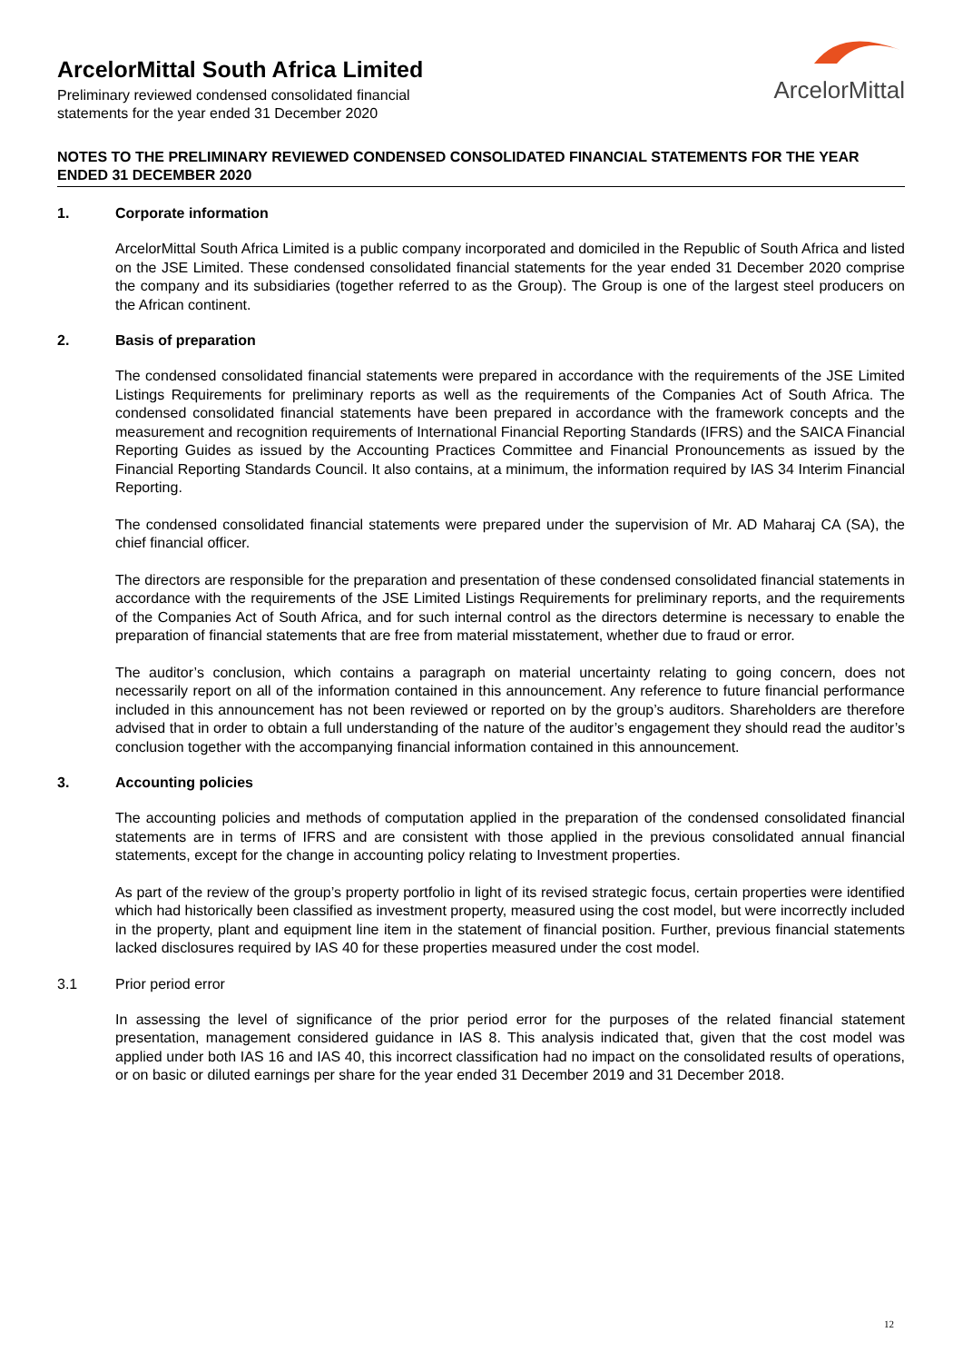ArcelorMittal South Africa Limited
Preliminary reviewed condensed consolidated financial
statements for the year ended 31 December 2020
ArcelorMittal
NOTES TO THE PRELIMINARY REVIEWED CONDENSED CONSOLIDATED FINANCIAL STATEMENTS FOR THE YEAR ENDED 31 DECEMBER 2020
1. Corporate information
ArcelorMittal South Africa Limited is a public company incorporated and domiciled in the Republic of South Africa and listed on the JSE Limited. These condensed consolidated financial statements for the year ended 31 December 2020 comprise the company and its subsidiaries (together referred to as the Group). The Group is one of the largest steel producers on the African continent.
2. Basis of preparation
The condensed consolidated financial statements were prepared in accordance with the requirements of the JSE Limited Listings Requirements for preliminary reports as well as the requirements of the Companies Act of South Africa. The condensed consolidated financial statements have been prepared in accordance with the framework concepts and the measurement and recognition requirements of International Financial Reporting Standards (IFRS) and the SAICA Financial Reporting Guides as issued by the Accounting Practices Committee and Financial Pronouncements as issued by the Financial Reporting Standards Council. It also contains, at a minimum, the information required by IAS 34 Interim Financial Reporting.
The condensed consolidated financial statements were prepared under the supervision of Mr. AD Maharaj CA (SA), the chief financial officer.
The directors are responsible for the preparation and presentation of these condensed consolidated financial statements in accordance with the requirements of the JSE Limited Listings Requirements for preliminary reports, and the requirements of the Companies Act of South Africa, and for such internal control as the directors determine is necessary to enable the preparation of financial statements that are free from material misstatement, whether due to fraud or error.
The auditor’s conclusion, which contains a paragraph on material uncertainty relating to going concern, does not necessarily report on all of the information contained in this announcement. Any reference to future financial performance included in this announcement has not been reviewed or reported on by the group’s auditors. Shareholders are therefore advised that in order to obtain a full understanding of the nature of the auditor’s engagement they should read the auditor’s conclusion together with the accompanying financial information contained in this announcement.
3. Accounting policies
The accounting policies and methods of computation applied in the preparation of the condensed consolidated financial statements are in terms of IFRS and are consistent with those applied in the previous consolidated annual financial statements, except for the change in accounting policy relating to Investment properties.
As part of the review of the group’s property portfolio in light of its revised strategic focus, certain properties were identified which had historically been classified as investment property, measured using the cost model, but were incorrectly included in the property, plant and equipment line item in the statement of financial position. Further, previous financial statements lacked disclosures required by IAS 40 for these properties measured under the cost model.
3.1 Prior period error
In assessing the level of significance of the prior period error for the purposes of the related financial statement presentation, management considered guidance in IAS 8. This analysis indicated that, given that the cost model was applied under both IAS 16 and IAS 40, this incorrect classification had no impact on the consolidated results of operations, or on basic or diluted earnings per share for the year ended 31 December 2019 and 31 December 2018.
12